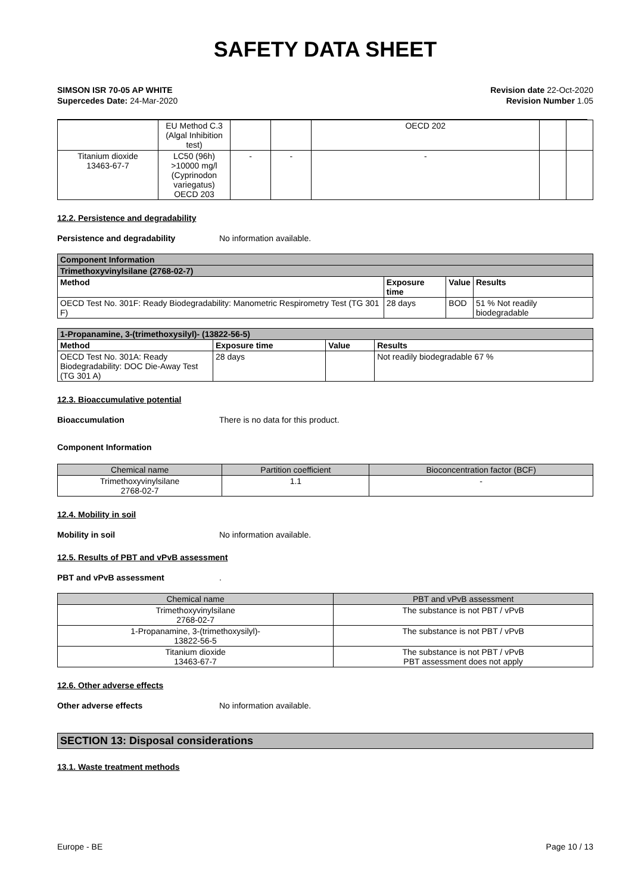SAFETY DATA SHEET
SIMSON ISR 70-05 AP WHITE
Supercedes Date: 24-Mar-2020
Revision date 22-Oct-2020
Revision Number 1.05
| | EU Method C.3 (Algal Inhibition test) | | | OECD 202 | | |
| Titanium dioxide 13463-67-7 | LC50 (96h) >10000 mg/l (Cyprinodon variegatus) OECD 203 | - | - | - | | |
12.2. Persistence and degradability
Persistence and degradability No information available.
| Component Information | | | |
| --- | --- | --- | --- |
| Trimethoxyvinylsilane (2768-02-7) | | | |
| Method | Exposure time | Value | Results |
| OECD Test No. 301F: Ready Biodegradability: Manometric Respirometry Test (TG 301 F) | 28 days | BOD | 51 % Not readily biodegradable |
| 1-Propanamine, 3-(trimethoxysilyl)- (13822-56-5) | | | |
| --- | --- | --- | --- |
| Method | Exposure time | Value | Results |
| OECD Test No. 301A: Ready Biodegradability: DOC Die-Away Test (TG 301 A) | 28 days | | Not readily biodegradable 67 % |
12.3. Bioaccumulative potential
Bioaccumulation There is no data for this product.
Component Information
| Chemical name | Partition coefficient | Bioconcentration factor (BCF) |
| --- | --- | --- |
| Trimethoxyvinylsilane 2768-02-7 | 1.1 | - |
12.4. Mobility in soil
Mobility in soil No information available.
12.5. Results of PBT and vPvB assessment
PBT and vPvB assessment.
| Chemical name | PBT and vPvB assessment |
| --- | --- |
| Trimethoxyvinylsilane 2768-02-7 | The substance is not PBT / vPvB |
| 1-Propanamine, 3-(trimethoxysilyl)- 13822-56-5 | The substance is not PBT / vPvB |
| Titanium dioxide 13463-67-7 | The substance is not PBT / vPvB PBT assessment does not apply |
12.6. Other adverse effects
Other adverse effects No information available.
SECTION 13: Disposal considerations
13.1. Waste treatment methods
Europe - BE Page 10 / 13